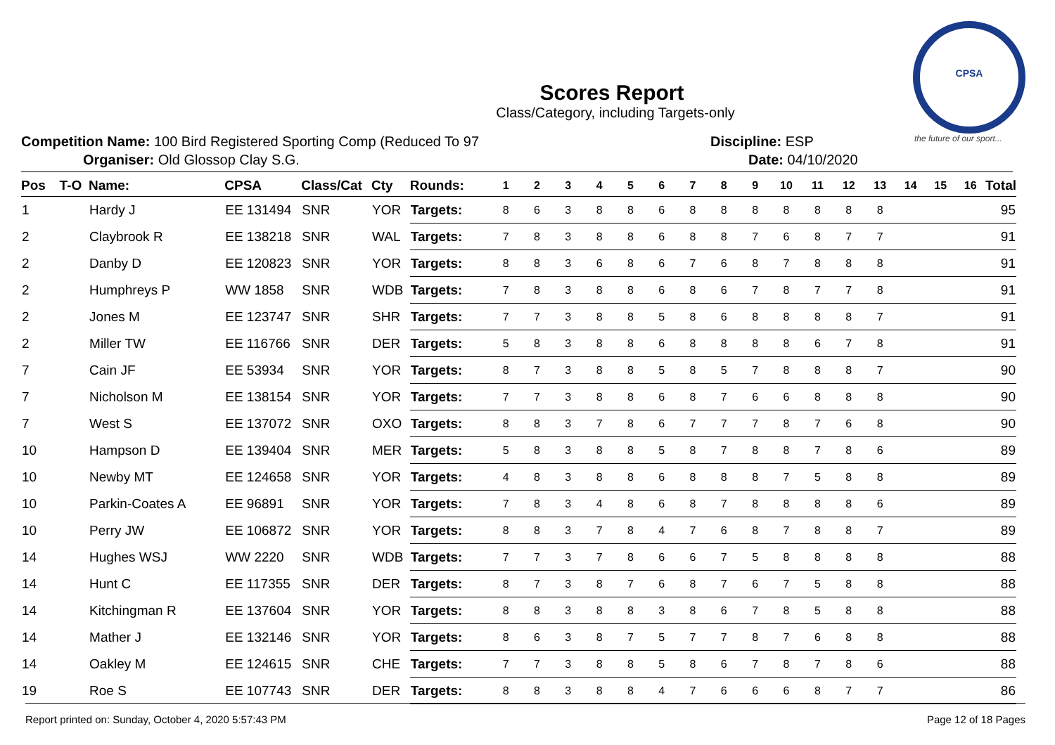CPSA
the future of our sport...
Scores Report
Class/Category, including Targets-only
Competition Name: 100 Bird Registered Sporting Comp (Reduced To 97
Organiser: Old Glossop Clay S.G.
Discipline: ESP
Date: 04/10/2020
| Pos | T-O | Name: | CPSA | Class/Cat | Cty | Rounds: | 1 | 2 | 3 | 4 | 5 | 6 | 7 | 8 | 9 | 10 | 11 | 12 | 13 | 14 | 15 | 16 | Total |
| --- | --- | --- | --- | --- | --- | --- | --- | --- | --- | --- | --- | --- | --- | --- | --- | --- | --- | --- | --- | --- | --- | --- | --- |
| 1 | | Hardy J | EE 131494 | SNR | YOR | Targets: | 8 | 6 | 3 | 8 | 8 | 6 | 8 | 8 | 8 | 8 | 8 | 8 | 8 | | | | 95 |
| 2 | | Claybrook R | EE 138218 | SNR | WAL | Targets: | 7 | 8 | 3 | 8 | 8 | 6 | 8 | 8 | 7 | 6 | 8 | 7 | 7 | | | | 91 |
| 2 | | Danby D | EE 120823 | SNR | YOR | Targets: | 8 | 8 | 3 | 6 | 8 | 6 | 7 | 6 | 8 | 7 | 8 | 8 | 8 | | | | 91 |
| 2 | | Humphreys P | WW 1858 | SNR | WDB | Targets: | 7 | 8 | 3 | 8 | 8 | 6 | 8 | 6 | 7 | 8 | 7 | 7 | 8 | | | | 91 |
| 2 | | Jones M | EE 123747 | SNR | SHR | Targets: | 7 | 7 | 3 | 8 | 8 | 5 | 8 | 6 | 8 | 8 | 8 | 8 | 7 | | | | 91 |
| 2 | | Miller TW | EE 116766 | SNR | DER | Targets: | 5 | 8 | 3 | 8 | 8 | 6 | 8 | 8 | 8 | 8 | 6 | 7 | 8 | | | | 91 |
| 7 | | Cain JF | EE 53934 | SNR | YOR | Targets: | 8 | 7 | 3 | 8 | 8 | 5 | 8 | 5 | 7 | 8 | 8 | 8 | 7 | | | | 90 |
| 7 | | Nicholson M | EE 138154 | SNR | YOR | Targets: | 7 | 7 | 3 | 8 | 8 | 6 | 8 | 7 | 6 | 6 | 8 | 8 | 8 | | | | 90 |
| 7 | | West S | EE 137072 | SNR | OXO | Targets: | 8 | 8 | 3 | 7 | 8 | 6 | 7 | 7 | 7 | 8 | 7 | 6 | 8 | | | | 90 |
| 10 | | Hampson D | EE 139404 | SNR | MER | Targets: | 5 | 8 | 3 | 8 | 8 | 5 | 8 | 7 | 8 | 8 | 7 | 8 | 6 | | | | 89 |
| 10 | | Newby MT | EE 124658 | SNR | YOR | Targets: | 4 | 8 | 3 | 8 | 8 | 6 | 8 | 8 | 8 | 7 | 5 | 8 | 8 | | | | 89 |
| 10 | | Parkin-Coates A | EE 96891 | SNR | YOR | Targets: | 7 | 8 | 3 | 4 | 8 | 6 | 8 | 7 | 8 | 8 | 8 | 8 | 6 | | | | 89 |
| 10 | | Perry JW | EE 106872 | SNR | YOR | Targets: | 8 | 8 | 3 | 7 | 8 | 4 | 7 | 6 | 8 | 7 | 8 | 8 | 7 | | | | 89 |
| 14 | | Hughes WSJ | WW 2220 | SNR | WDB | Targets: | 7 | 7 | 3 | 7 | 8 | 6 | 6 | 7 | 5 | 8 | 8 | 8 | 8 | | | | 88 |
| 14 | | Hunt C | EE 117355 | SNR | DER | Targets: | 8 | 7 | 3 | 8 | 7 | 6 | 8 | 7 | 6 | 7 | 5 | 8 | 8 | | | | 88 |
| 14 | | Kitchingman R | EE 137604 | SNR | YOR | Targets: | 8 | 8 | 3 | 8 | 8 | 3 | 8 | 6 | 7 | 8 | 5 | 8 | 8 | | | | 88 |
| 14 | | Mather J | EE 132146 | SNR | YOR | Targets: | 8 | 6 | 3 | 8 | 7 | 5 | 7 | 7 | 8 | 7 | 6 | 8 | 8 | | | | 88 |
| 14 | | Oakley M | EE 124615 | SNR | CHE | Targets: | 7 | 7 | 3 | 8 | 8 | 5 | 8 | 6 | 7 | 8 | 7 | 8 | 6 | | | | 88 |
| 19 | | Roe S | EE 107743 | SNR | DER | Targets: | 8 | 8 | 3 | 8 | 8 | 4 | 7 | 6 | 6 | 6 | 8 | 7 | 7 | | | | 86 |
Report printed on: Sunday, October 4, 2020 5:57:43 PM Page 12 of 18 Pages